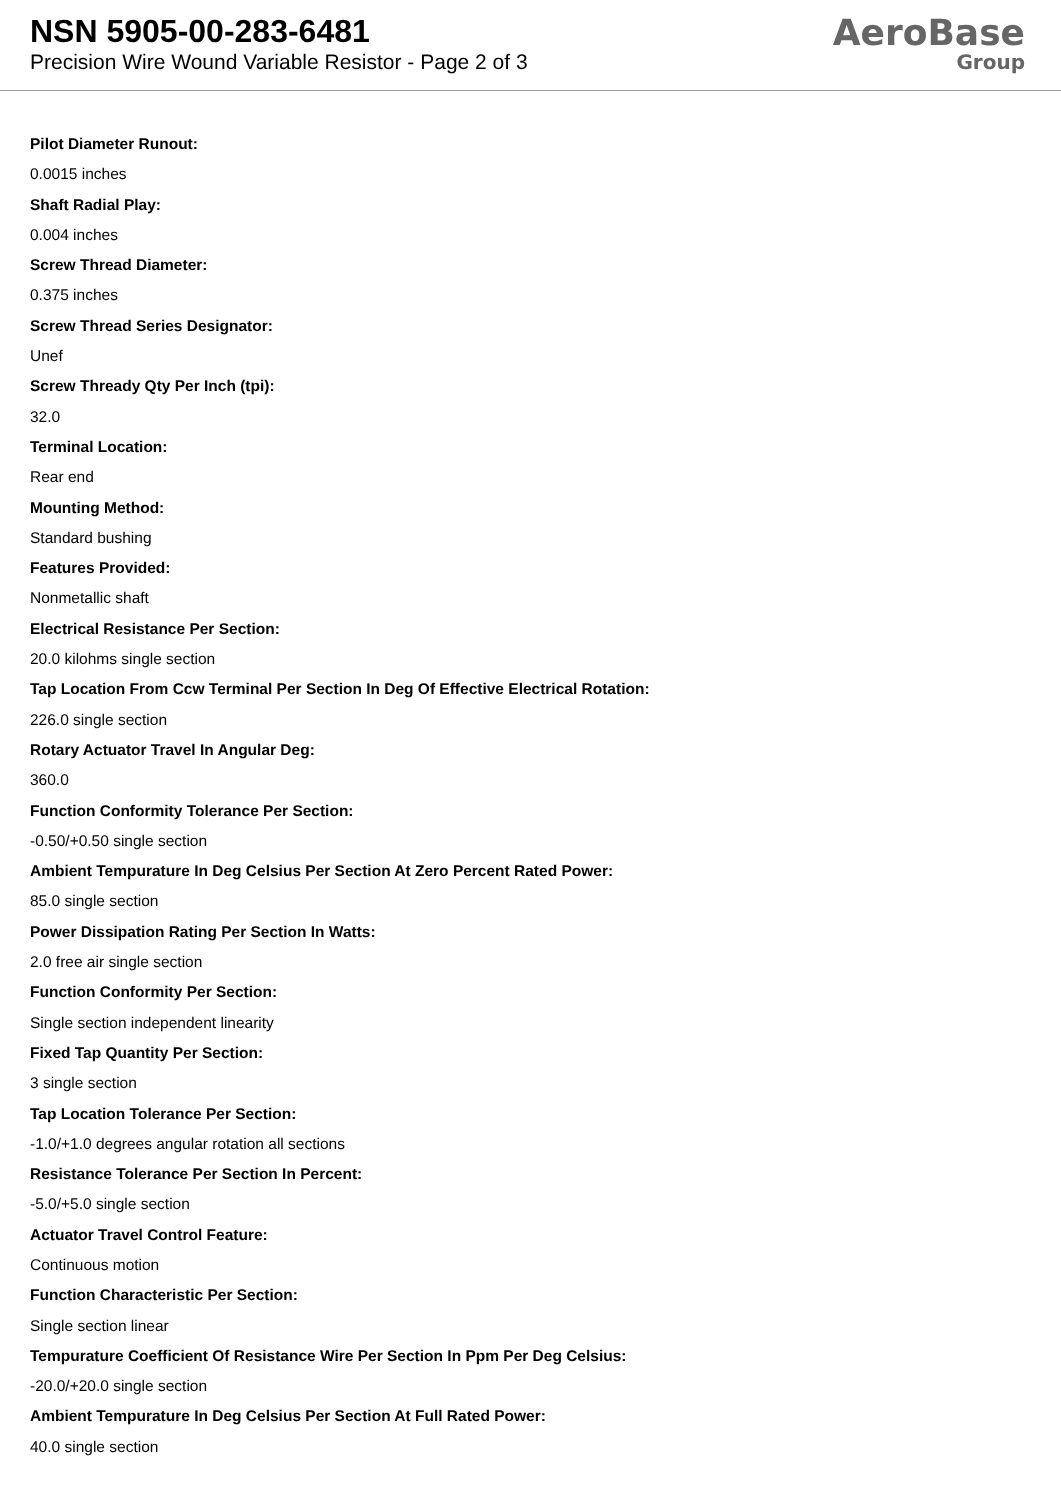NSN 5905-00-283-6481
Precision Wire Wound Variable Resistor - Page 2 of 3
AeroBase
Group
Pilot Diameter Runout:
0.0015 inches
Shaft Radial Play:
0.004 inches
Screw Thread Diameter:
0.375 inches
Screw Thread Series Designator:
Unef
Screw Thready Qty Per Inch (tpi):
32.0
Terminal Location:
Rear end
Mounting Method:
Standard bushing
Features Provided:
Nonmetallic shaft
Electrical Resistance Per Section:
20.0 kilohms single section
Tap Location From Ccw Terminal Per Section In Deg Of Effective Electrical Rotation:
226.0 single section
Rotary Actuator Travel In Angular Deg:
360.0
Function Conformity Tolerance Per Section:
-0.50/+0.50 single section
Ambient Tempurature In Deg Celsius Per Section At Zero Percent Rated Power:
85.0 single section
Power Dissipation Rating Per Section In Watts:
2.0 free air single section
Function Conformity Per Section:
Single section independent linearity
Fixed Tap Quantity Per Section:
3 single section
Tap Location Tolerance Per Section:
-1.0/+1.0 degrees angular rotation all sections
Resistance Tolerance Per Section In Percent:
-5.0/+5.0 single section
Actuator Travel Control Feature:
Continuous motion
Function Characteristic Per Section:
Single section linear
Tempurature Coefficient Of Resistance Wire Per Section In Ppm Per Deg Celsius:
-20.0/+20.0 single section
Ambient Tempurature In Deg Celsius Per Section At Full Rated Power:
40.0 single section